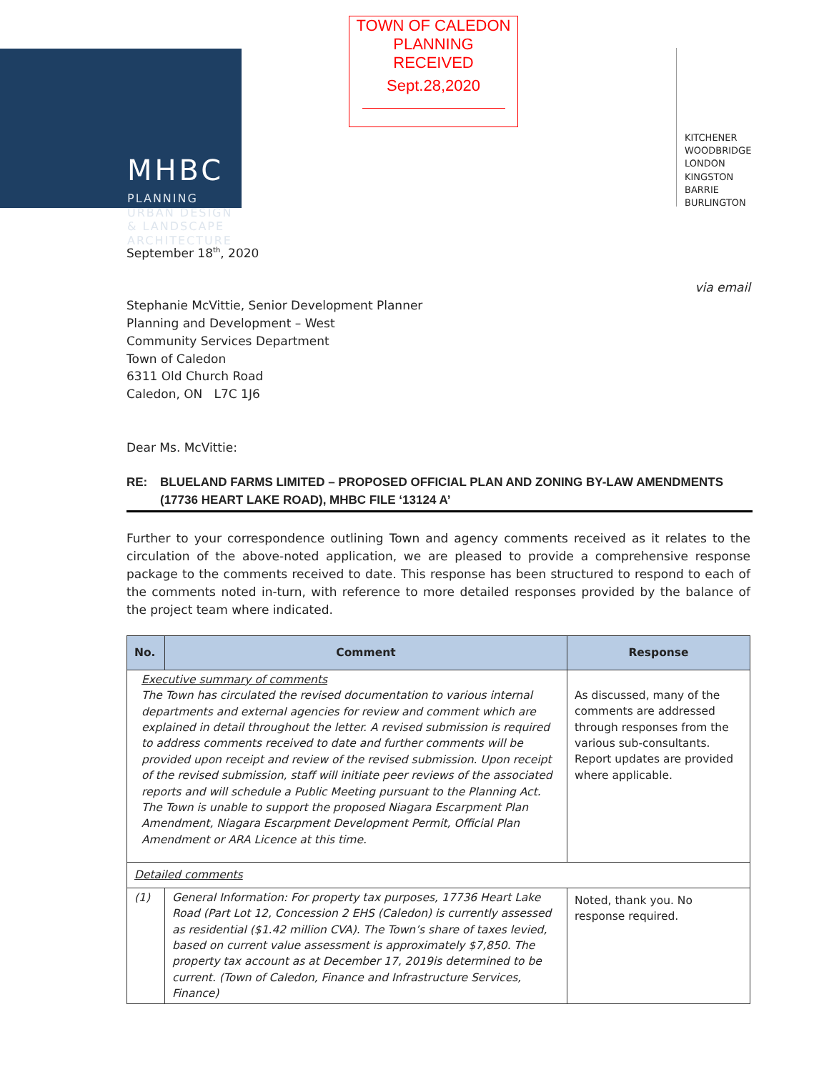MHBC
PLANNING
URBAN DESIGN
& LANDSCAPE
ARCHITECTURE
TOWN OF CALEDON
PLANNING
RECEIVED
Sept.28,2020
KITCHENER
WOODBRIDGE
LONDON
KINGSTON
BARRIE
BURLINGTON
September 18<sup>th</sup>, 2020
via email
Stephanie McVittie, Senior Development Planner
Planning and Development – West
Community Services Department
Town of Caledon
6311 Old Church Road
Caledon, ON L7C 1J6
Dear Ms. McVittie:
RE: BLUELAND FARMS LIMITED – PROPOSED OFFICIAL PLAN AND ZONING BY-LAW AMENDMENTS (17736 HEART LAKE ROAD), MHBC FILE ‘13124 A’
Further to your correspondence outlining Town and agency comments received as it relates to the circulation of the above-noted application, we are pleased to provide a comprehensive response package to the comments received to date. This response has been structured to respond to each of the comments noted in-turn, with reference to more detailed responses provided by the balance of the project team where indicated.
| No. | Comment | Response |
| --- | --- | --- |
| Executive summary of comments The Town has circulated the revised documentation to various internal departments and external agencies for review and comment which are explained in detail throughout the letter. A revised submission is required to address comments received to date and further comments will be provided upon receipt and review of the revised submission. Upon receipt of the revised submission, staff will initiate peer reviews of the associated reports and will schedule a Public Meeting pursuant to the Planning Act. The Town is unable to support the proposed Niagara Escarpment Plan Amendment, Niagara Escarpment Development Permit, Official Plan Amendment or ARA Licence at this time. | | As discussed, many of the comments are addressed through responses from the various sub-consultants. Report updates are provided where applicable. |
| Detailed comments | | |
| (1) | General Information: For property tax purposes, 17736 Heart Lake Road (Part Lot 12, Concession 2 EHS (Caledon) is currently assessed as residential ($1.42 million CVA). The Town’s share of taxes levied, based on current value assessment is approximately $7,850. The property tax account as at December 17, 2019is determined to be current. (Town of Caledon, Finance and Infrastructure Services, Finance) | Noted, thank you. No response required. |